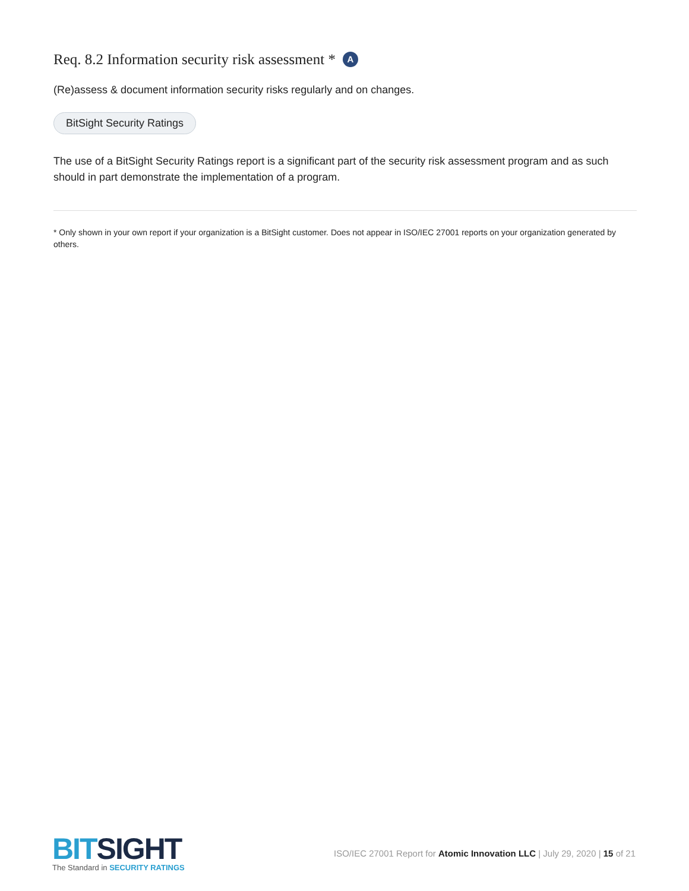Req. 8.2 Information security risk assessment * A
(Re)assess & document information security risks regularly and on changes.
BitSight Security Ratings
The use of a BitSight Security Ratings report is a significant part of the security risk assessment program and as such should in part demonstrate the implementation of a program.
* Only shown in your own report if your organization is a BitSight customer. Does not appear in ISO/IEC 27001 reports on your organization generated by others.
BITSIGHT
The Standard in SECURITY RATINGS
ISO/IEC 27001 Report for Atomic Innovation LLC | July 29, 2020 | 15 of 21